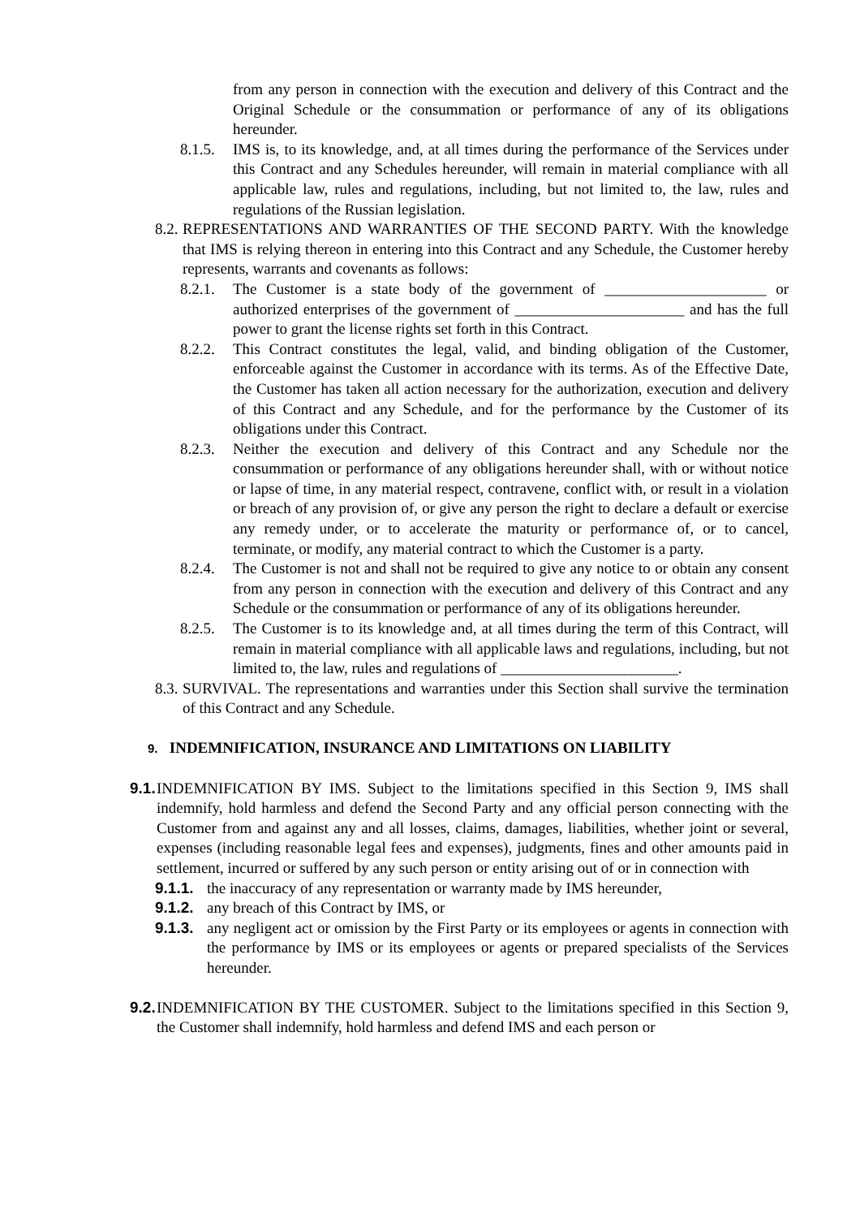from any person in connection with the execution and delivery of this Contract and the Original Schedule or the consummation or performance of any of its obligations hereunder.
8.1.5.
IMS is, to its knowledge, and, at all times during the performance of the Services under this Contract and any Schedules hereunder, will remain in material compliance with all applicable law, rules and regulations, including, but not limited to, the law, rules and regulations of the Russian legislation.
8.2.
REPRESENTATIONS AND WARRANTIES OF THE SECOND PARTY. With the knowledge that IMS is relying thereon in entering into this Contract and any Schedule, the Customer hereby represents, warrants and covenants as follows:
8.2.1.
The Customer is a state body of the government of _____________________ or authorized enterprises of the government of ______________________ and has the full power to grant the license rights set forth in this Contract.
8.2.2.
This Contract constitutes the legal, valid, and binding obligation of the Customer, enforceable against the Customer in accordance with its terms. As of the Effective Date, the Customer has taken all action necessary for the authorization, execution and delivery of this Contract and any Schedule, and for the performance by the Customer of its obligations under this Contract.
8.2.3.
Neither the execution and delivery of this Contract and any Schedule nor the consummation or performance of any obligations hereunder shall, with or without notice or lapse of time, in any material respect, contravene, conflict with, or result in a violation or breach of any provision of, or give any person the right to declare a default or exercise any remedy under, or to accelerate the maturity or performance of, or to cancel, terminate, or modify, any material contract to which the Customer is a party.
8.2.4.
The Customer is not and shall not be required to give any notice to or obtain any consent from any person in connection with the execution and delivery of this Contract and any Schedule or the consummation or performance of any of its obligations hereunder.
8.2.5.
The Customer is to its knowledge and, at all times during the term of this Contract, will remain in material compliance with all applicable laws and regulations, including, but not limited to, the law, rules and regulations of _______________________.
8.3.
SURVIVAL. The representations and warranties under this Section shall survive the termination of this Contract and any Schedule.
9. INDEMNIFICATION, INSURANCE AND LIMITATIONS ON LIABILITY
9.1.
INDEMNIFICATION BY IMS. Subject to the limitations specified in this Section 9, IMS shall indemnify, hold harmless and defend the Second Party and any official person connecting with the Customer from and against any and all losses, claims, damages, liabilities, whether joint or several, expenses (including reasonable legal fees and expenses), judgments, fines and other amounts paid in settlement, incurred or suffered by any such person or entity arising out of or in connection with
9.1.1.
the inaccuracy of any representation or warranty made by IMS hereunder,
9.1.2.
any breach of this Contract by IMS, or
9.1.3.
any negligent act or omission by the First Party or its employees or agents in connection with the performance by IMS or its employees or agents or prepared specialists of the Services hereunder.
9.2.
INDEMNIFICATION BY THE CUSTOMER. Subject to the limitations specified in this Section 9, the Customer shall indemnify, hold harmless and defend IMS and each person or